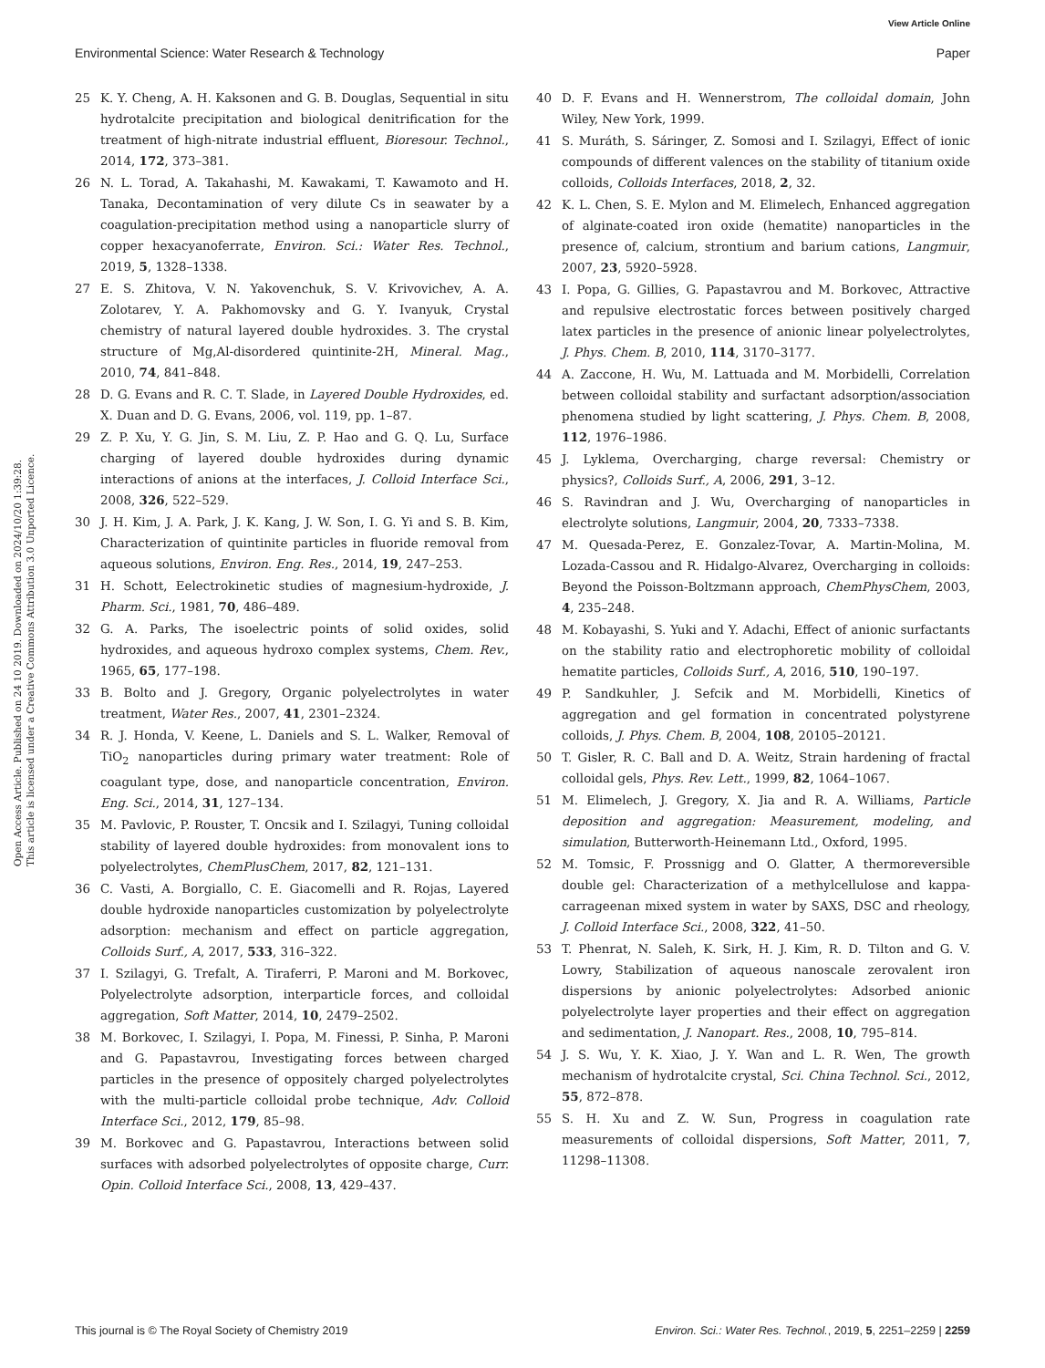View Article Online
Environmental Science: Water Research & Technology Paper
Open Access Article. Published on 24 10 2019. Downloaded on 2024/10/20 1:39:28.
This article is licensed under a Creative Commons Attribution 3.0 Unported Licence.
25 K. Y. Cheng, A. H. Kaksonen and G. B. Douglas, Sequential in situ hydrotalcite precipitation and biological denitrification for the treatment of high-nitrate industrial effluent, Bioresour. Technol., 2014, 172, 373–381.
26 N. L. Torad, A. Takahashi, M. Kawakami, T. Kawamoto and H. Tanaka, Decontamination of very dilute Cs in seawater by a coagulation-precipitation method using a nanoparticle slurry of copper hexacyanoferrate, Environ. Sci.: Water Res. Technol., 2019, 5, 1328–1338.
27 E. S. Zhitova, V. N. Yakovenchuk, S. V. Krivovichev, A. A. Zolotarev, Y. A. Pakhomovsky and G. Y. Ivanyuk, Crystal chemistry of natural layered double hydroxides. 3. The crystal structure of Mg,Al-disordered quintinite-2H, Mineral. Mag., 2010, 74, 841–848.
28 D. G. Evans and R. C. T. Slade, in Layered Double Hydroxides, ed. X. Duan and D. G. Evans, 2006, vol. 119, pp. 1–87.
29 Z. P. Xu, Y. G. Jin, S. M. Liu, Z. P. Hao and G. Q. Lu, Surface charging of layered double hydroxides during dynamic interactions of anions at the interfaces, J. Colloid Interface Sci., 2008, 326, 522–529.
30 J. H. Kim, J. A. Park, J. K. Kang, J. W. Son, I. G. Yi and S. B. Kim, Characterization of quintinite particles in fluoride removal from aqueous solutions, Environ. Eng. Res., 2014, 19, 247–253.
31 H. Schott, Eelectrokinetic studies of magnesium-hydroxide, J. Pharm. Sci., 1981, 70, 486–489.
32 G. A. Parks, The isoelectric points of solid oxides, solid hydroxides, and aqueous hydroxo complex systems, Chem. Rev., 1965, 65, 177–198.
33 B. Bolto and J. Gregory, Organic polyelectrolytes in water treatment, Water Res., 2007, 41, 2301–2324.
34 R. J. Honda, V. Keene, L. Daniels and S. L. Walker, Removal of TiO<sub>2</sub> nanoparticles during primary water treatment: Role of coagulant type, dose, and nanoparticle concentration, Environ. Eng. Sci., 2014, 31, 127–134.
35 M. Pavlovic, P. Rouster, T. Oncsik and I. Szilagyi, Tuning colloidal stability of layered double hydroxides: from monovalent ions to polyelectrolytes, ChemPlusChem, 2017, 82, 121–131.
36 C. Vasti, A. Borgiallo, C. E. Giacomelli and R. Rojas, Layered double hydroxide nanoparticles customization by polyelectrolyte adsorption: mechanism and effect on particle aggregation, Colloids Surf., A, 2017, 533, 316–322.
37 I. Szilagyi, G. Trefalt, A. Tiraferri, P. Maroni and M. Borkovec, Polyelectrolyte adsorption, interparticle forces, and colloidal aggregation, Soft Matter, 2014, 10, 2479–2502.
38 M. Borkovec, I. Szilagyi, I. Popa, M. Finessi, P. Sinha, P. Maroni and G. Papastavrou, Investigating forces between charged particles in the presence of oppositely charged polyelectrolytes with the multi-particle colloidal probe technique, Adv. Colloid Interface Sci., 2012, 179, 85–98.
39 M. Borkovec and G. Papastavrou, Interactions between solid surfaces with adsorbed polyelectrolytes of opposite charge, Curr. Opin. Colloid Interface Sci., 2008, 13, 429–437.
40 D. F. Evans and H. Wennerstrom, The colloidal domain, John Wiley, New York, 1999.
41 S. Muráth, S. Sáringer, Z. Somosi and I. Szilagyi, Effect of ionic compounds of different valences on the stability of titanium oxide colloids, Colloids Interfaces, 2018, 2, 32.
42 K. L. Chen, S. E. Mylon and M. Elimelech, Enhanced aggregation of alginate-coated iron oxide (hematite) nanoparticles in the presence of, calcium, strontium and barium cations, Langmuir, 2007, 23, 5920–5928.
43 I. Popa, G. Gillies, G. Papastavrou and M. Borkovec, Attractive and repulsive electrostatic forces between positively charged latex particles in the presence of anionic linear polyelectrolytes, J. Phys. Chem. B, 2010, 114, 3170–3177.
44 A. Zaccone, H. Wu, M. Lattuada and M. Morbidelli, Correlation between colloidal stability and surfactant adsorption/association phenomena studied by light scattering, J. Phys. Chem. B, 2008, 112, 1976–1986.
45 J. Lyklema, Overcharging, charge reversal: Chemistry or physics?, Colloids Surf., A, 2006, 291, 3–12.
46 S. Ravindran and J. Wu, Overcharging of nanoparticles in electrolyte solutions, Langmuir, 2004, 20, 7333–7338.
47 M. Quesada-Perez, E. Gonzalez-Tovar, A. Martin-Molina, M. Lozada-Cassou and R. Hidalgo-Alvarez, Overcharging in colloids: Beyond the Poisson-Boltzmann approach, ChemPhysChem, 2003, 4, 235–248.
48 M. Kobayashi, S. Yuki and Y. Adachi, Effect of anionic surfactants on the stability ratio and electrophoretic mobility of colloidal hematite particles, Colloids Surf., A, 2016, 510, 190–197.
49 P. Sandkuhler, J. Sefcik and M. Morbidelli, Kinetics of aggregation and gel formation in concentrated polystyrene colloids, J. Phys. Chem. B, 2004, 108, 20105–20121.
50 T. Gisler, R. C. Ball and D. A. Weitz, Strain hardening of fractal colloidal gels, Phys. Rev. Lett., 1999, 82, 1064–1067.
51 M. Elimelech, J. Gregory, X. Jia and R. A. Williams, Particle deposition and aggregation: Measurement, modeling, and simulation, Butterworth-Heinemann Ltd., Oxford, 1995.
52 M. Tomsic, F. Prossnigg and O. Glatter, A thermoreversible double gel: Characterization of a methylcellulose and kappa-carrageenan mixed system in water by SAXS, DSC and rheology, J. Colloid Interface Sci., 2008, 322, 41–50.
53 T. Phenrat, N. Saleh, K. Sirk, H. J. Kim, R. D. Tilton and G. V. Lowry, Stabilization of aqueous nanoscale zerovalent iron dispersions by anionic polyelectrolytes: Adsorbed anionic polyelectrolyte layer properties and their effect on aggregation and sedimentation, J. Nanopart. Res., 2008, 10, 795–814.
54 J. S. Wu, Y. K. Xiao, J. Y. Wan and L. R. Wen, The growth mechanism of hydrotalcite crystal, Sci. China Technol. Sci., 2012, 55, 872–878.
55 S. H. Xu and Z. W. Sun, Progress in coagulation rate measurements of colloidal dispersions, Soft Matter, 2011, 7, 11298–11308.
This journal is © The Royal Society of Chemistry 2019 Environ. Sci.: Water Res. Technol., 2019, 5, 2251–2259 | 2259